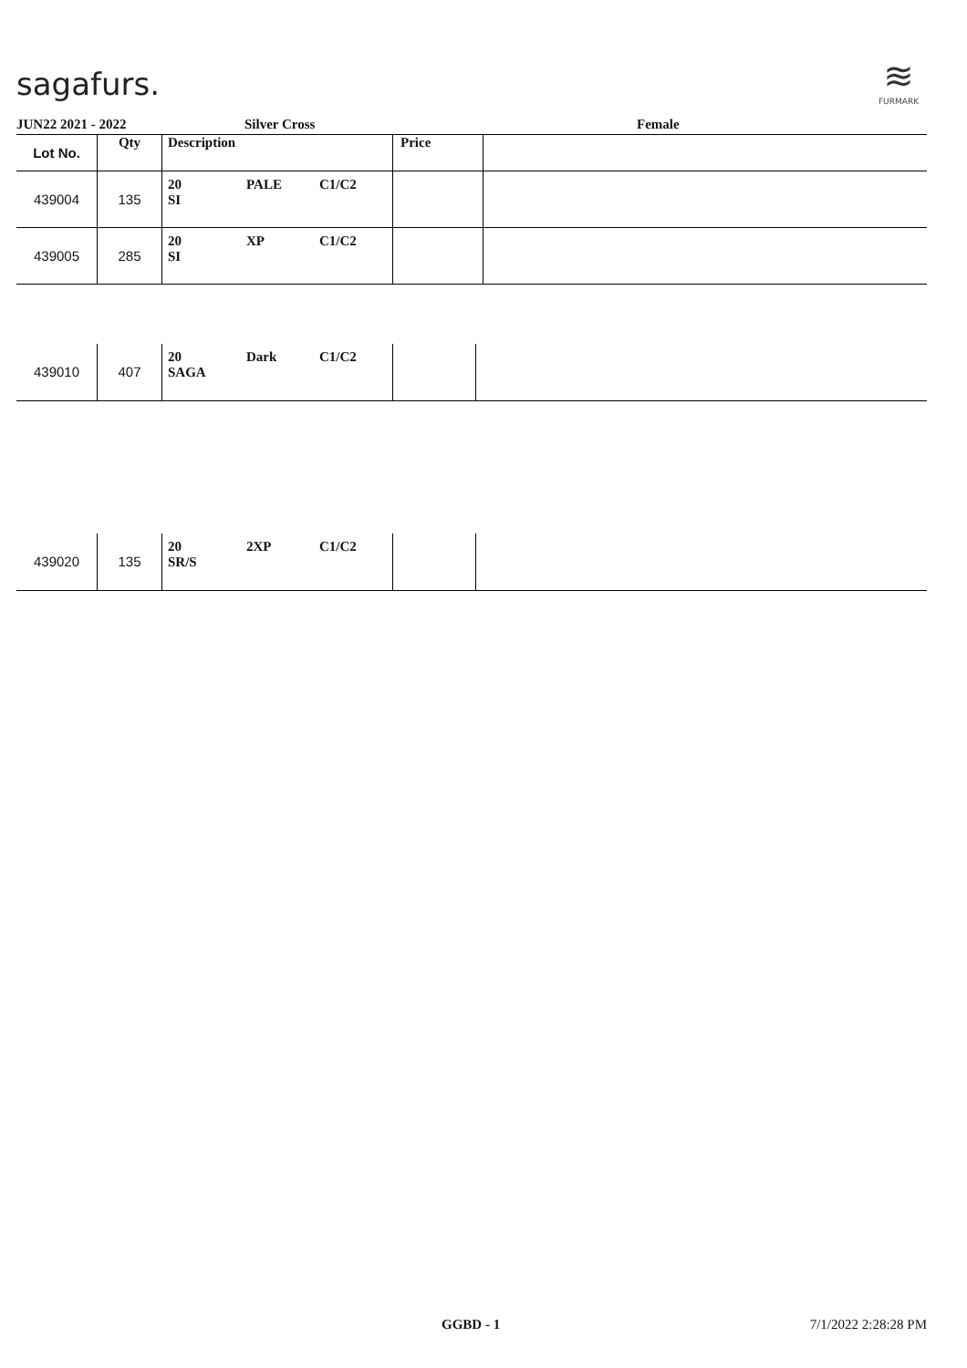sagafurs.
≋
FURMARK
JUN22 2021 - 2022 Silver Cross Female
| Lot No. | Qty | Description | | | Price | |
| --- | --- | --- | --- | --- | --- | --- |
| 439004 | 135 | 20 SI | PALE | C1/C2 | | |
| 439005 | 285 | 20 SI | XP | C1/C2 | | |
| 439010 | 407 | 20 SAGA | Dark | C1/C2 | | |
| 439020 | 135 | 20 SR/S | 2XP | C1/C2 | | |
GGBD - 1 7/1/2022 2:28:28 PM